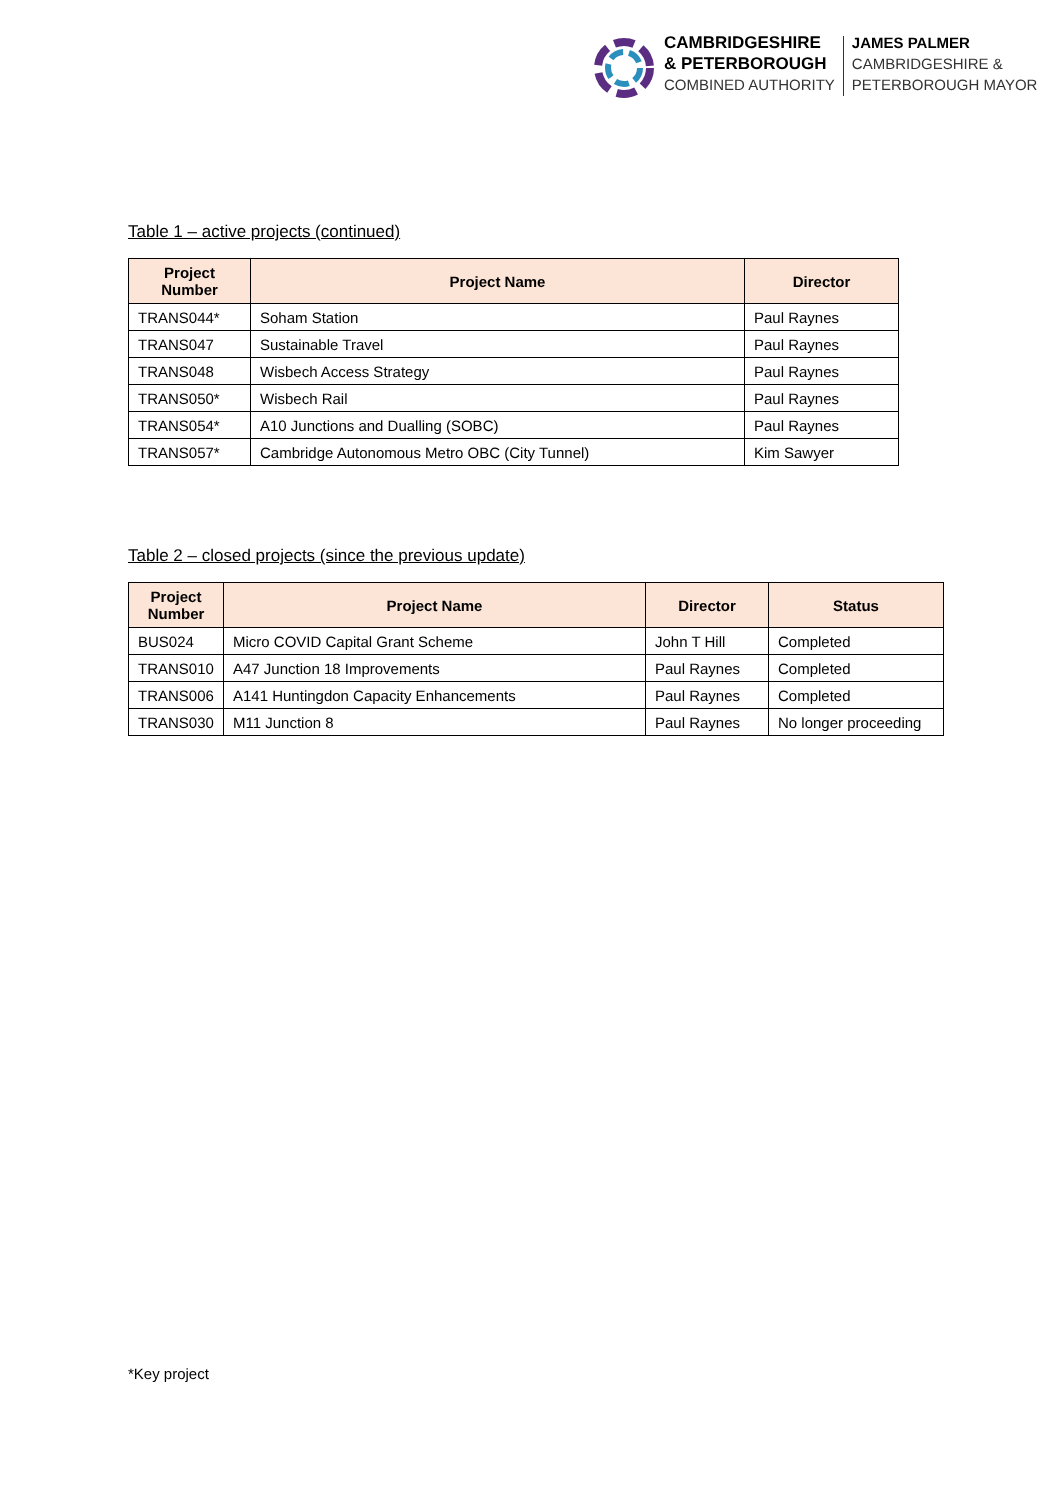CAMBRIDGESHIRE
& PETERBOROUGH
COMBINED AUTHORITY
JAMES PALMER
CAMBRIDGESHIRE &
PETERBOROUGH MAYOR
Table 1 – active projects (continued)
| Project Number | Project Name | Director |
| --- | --- | --- |
| TRANS044* | Soham Station | Paul Raynes |
| TRANS047 | Sustainable Travel | Paul Raynes |
| TRANS048 | Wisbech Access Strategy | Paul Raynes |
| TRANS050* | Wisbech Rail | Paul Raynes |
| TRANS054* | A10 Junctions and Dualling (SOBC) | Paul Raynes |
| TRANS057* | Cambridge Autonomous Metro OBC (City Tunnel) | Kim Sawyer |
Table 2 – closed projects (since the previous update)
| Project Number | Project Name | Director | Status |
| --- | --- | --- | --- |
| BUS024 | Micro COVID Capital Grant Scheme | John T Hill | Completed |
| TRANS010 | A47 Junction 18 Improvements | Paul Raynes | Completed |
| TRANS006 | A141 Huntingdon Capacity Enhancements | Paul Raynes | Completed |
| TRANS030 | M11 Junction 8 | Paul Raynes | No longer proceeding |
*Key project